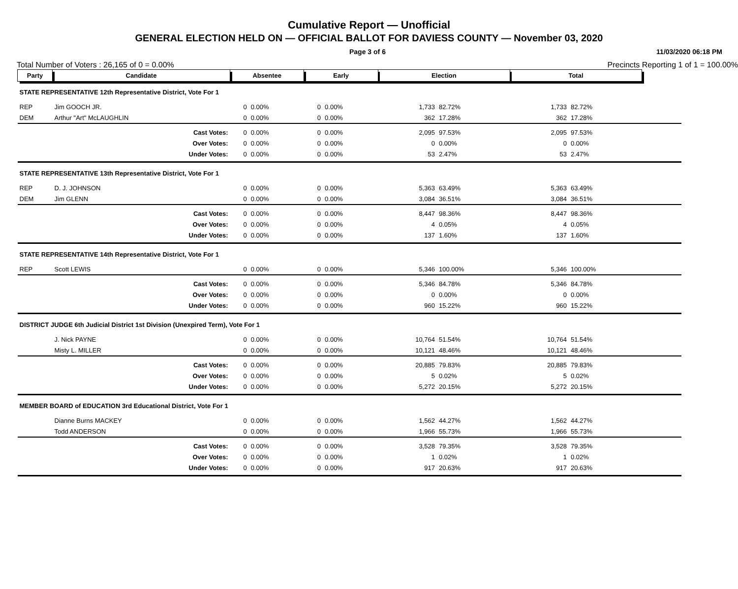Cumulative Report — Unofficial
GENERAL ELECTION HELD ON — OFFICIAL BALLOT FOR DAVIESS COUNTY — November 03, 2020
Page 3 of 6 11/03/2020 06:18 PM
Total Number of Voters : 26,165 of 0 = 0.00% Precincts Reporting 1 of 1 = 100.00%
| Party | Candidate | Absentee | | Early | | Election | | Total | | |
| --- | --- | --- | --- | --- | --- | --- | --- | --- | --- | --- |
| STATE REPRESENTATIVE 12th Representative District, Vote For 1 | | | | | | | | | | |
| REP | Jim GOOCH JR. | 0 | 0.00% | 0 | 0.00% | 1,733 | 82.72% | 1,733 | 82.72% | |
| DEM | Arthur "Art" McLAUGHLIN | 0 | 0.00% | 0 | 0.00% | 362 | 17.28% | 362 | 17.28% | |
| | Cast Votes: | 0 | 0.00% | 0 | 0.00% | 2,095 | 97.53% | 2,095 | 97.53% | |
| | Over Votes: | 0 | 0.00% | 0 | 0.00% | 0 | 0.00% | 0 | 0.00% | |
| | Under Votes: | 0 | 0.00% | 0 | 0.00% | 53 | 2.47% | 53 | 2.47% | |
| STATE REPRESENTATIVE 13th Representative District, Vote For 1 | | | | | | | | | | |
| REP | D. J. JOHNSON | 0 | 0.00% | 0 | 0.00% | 5,363 | 63.49% | 5,363 | 63.49% | |
| DEM | Jim GLENN | 0 | 0.00% | 0 | 0.00% | 3,084 | 36.51% | 3,084 | 36.51% | |
| | Cast Votes: | 0 | 0.00% | 0 | 0.00% | 8,447 | 98.36% | 8,447 | 98.36% | |
| | Over Votes: | 0 | 0.00% | 0 | 0.00% | 4 | 0.05% | 4 | 0.05% | |
| | Under Votes: | 0 | 0.00% | 0 | 0.00% | 137 | 1.60% | 137 | 1.60% | |
| STATE REPRESENTATIVE 14th Representative District, Vote For 1 | | | | | | | | | | |
| REP | Scott LEWIS | 0 | 0.00% | 0 | 0.00% | 5,346 | 100.00% | 5,346 | 100.00% | |
| | Cast Votes: | 0 | 0.00% | 0 | 0.00% | 5,346 | 84.78% | 5,346 | 84.78% | |
| | Over Votes: | 0 | 0.00% | 0 | 0.00% | 0 | 0.00% | 0 | 0.00% | |
| | Under Votes: | 0 | 0.00% | 0 | 0.00% | 960 | 15.22% | 960 | 15.22% | |
| DISTRICT JUDGE 6th Judicial District 1st Division (Unexpired Term), Vote For 1 | | | | | | | | | | |
| | J. Nick PAYNE | 0 | 0.00% | 0 | 0.00% | 10,764 | 51.54% | 10,764 | 51.54% | |
| | Misty L. MILLER | 0 | 0.00% | 0 | 0.00% | 10,121 | 48.46% | 10,121 | 48.46% | |
| | Cast Votes: | 0 | 0.00% | 0 | 0.00% | 20,885 | 79.83% | 20,885 | 79.83% | |
| | Over Votes: | 0 | 0.00% | 0 | 0.00% | 5 | 0.02% | 5 | 0.02% | |
| | Under Votes: | 0 | 0.00% | 0 | 0.00% | 5,272 | 20.15% | 5,272 | 20.15% | |
| MEMBER BOARD of EDUCATION 3rd Educational District, Vote For 1 | | | | | | | | | | |
| | Dianne Burns MACKEY | 0 | 0.00% | 0 | 0.00% | 1,562 | 44.27% | 1,562 | 44.27% | |
| | Todd ANDERSON | 0 | 0.00% | 0 | 0.00% | 1,966 | 55.73% | 1,966 | 55.73% | |
| | Cast Votes: | 0 | 0.00% | 0 | 0.00% | 3,528 | 79.35% | 3,528 | 79.35% | |
| | Over Votes: | 0 | 0.00% | 0 | 0.00% | 1 | 0.02% | 1 | 0.02% | |
| | Under Votes: | 0 | 0.00% | 0 | 0.00% | 917 | 20.63% | 917 | 20.63% | |